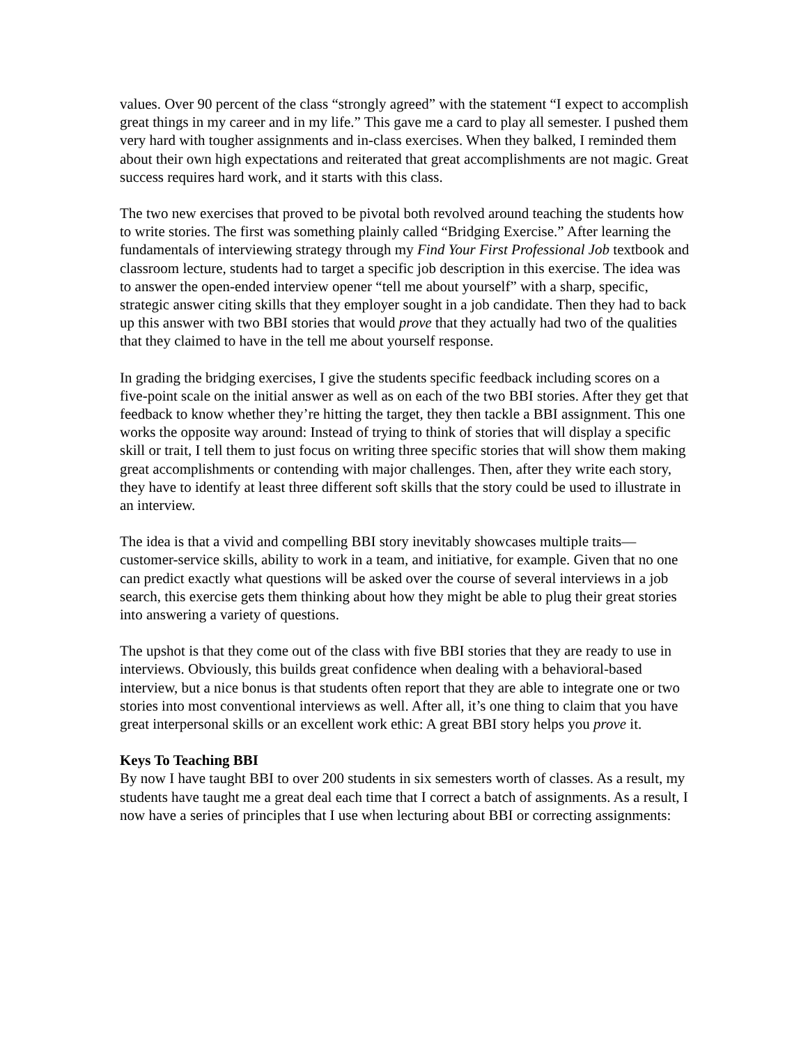values. Over 90 percent of the class “strongly agreed” with the statement “I expect to accomplish great things in my career and in my life.” This gave me a card to play all semester. I pushed them very hard with tougher assignments and in-class exercises. When they balked, I reminded them about their own high expectations and reiterated that great accomplishments are not magic. Great success requires hard work, and it starts with this class.
The two new exercises that proved to be pivotal both revolved around teaching the students how to write stories. The first was something plainly called “Bridging Exercise.” After learning the fundamentals of interviewing strategy through my Find Your First Professional Job textbook and classroom lecture, students had to target a specific job description in this exercise. The idea was to answer the open-ended interview opener “tell me about yourself” with a sharp, specific, strategic answer citing skills that they employer sought in a job candidate. Then they had to back up this answer with two BBI stories that would prove that they actually had two of the qualities that they claimed to have in the tell me about yourself response.
In grading the bridging exercises, I give the students specific feedback including scores on a five-point scale on the initial answer as well as on each of the two BBI stories. After they get that feedback to know whether they’re hitting the target, they then tackle a BBI assignment. This one works the opposite way around: Instead of trying to think of stories that will display a specific skill or trait, I tell them to just focus on writing three specific stories that will show them making great accomplishments or contending with major challenges. Then, after they write each story, they have to identify at least three different soft skills that the story could be used to illustrate in an interview.
The idea is that a vivid and compelling BBI story inevitably showcases multiple traits—customer-service skills, ability to work in a team, and initiative, for example. Given that no one can predict exactly what questions will be asked over the course of several interviews in a job search, this exercise gets them thinking about how they might be able to plug their great stories into answering a variety of questions.
The upshot is that they come out of the class with five BBI stories that they are ready to use in interviews. Obviously, this builds great confidence when dealing with a behavioral-based interview, but a nice bonus is that students often report that they are able to integrate one or two stories into most conventional interviews as well. After all, it’s one thing to claim that you have great interpersonal skills or an excellent work ethic: A great BBI story helps you prove it.
Keys To Teaching BBI
By now I have taught BBI to over 200 students in six semesters worth of classes. As a result, my students have taught me a great deal each time that I correct a batch of assignments. As a result, I now have a series of principles that I use when lecturing about BBI or correcting assignments: